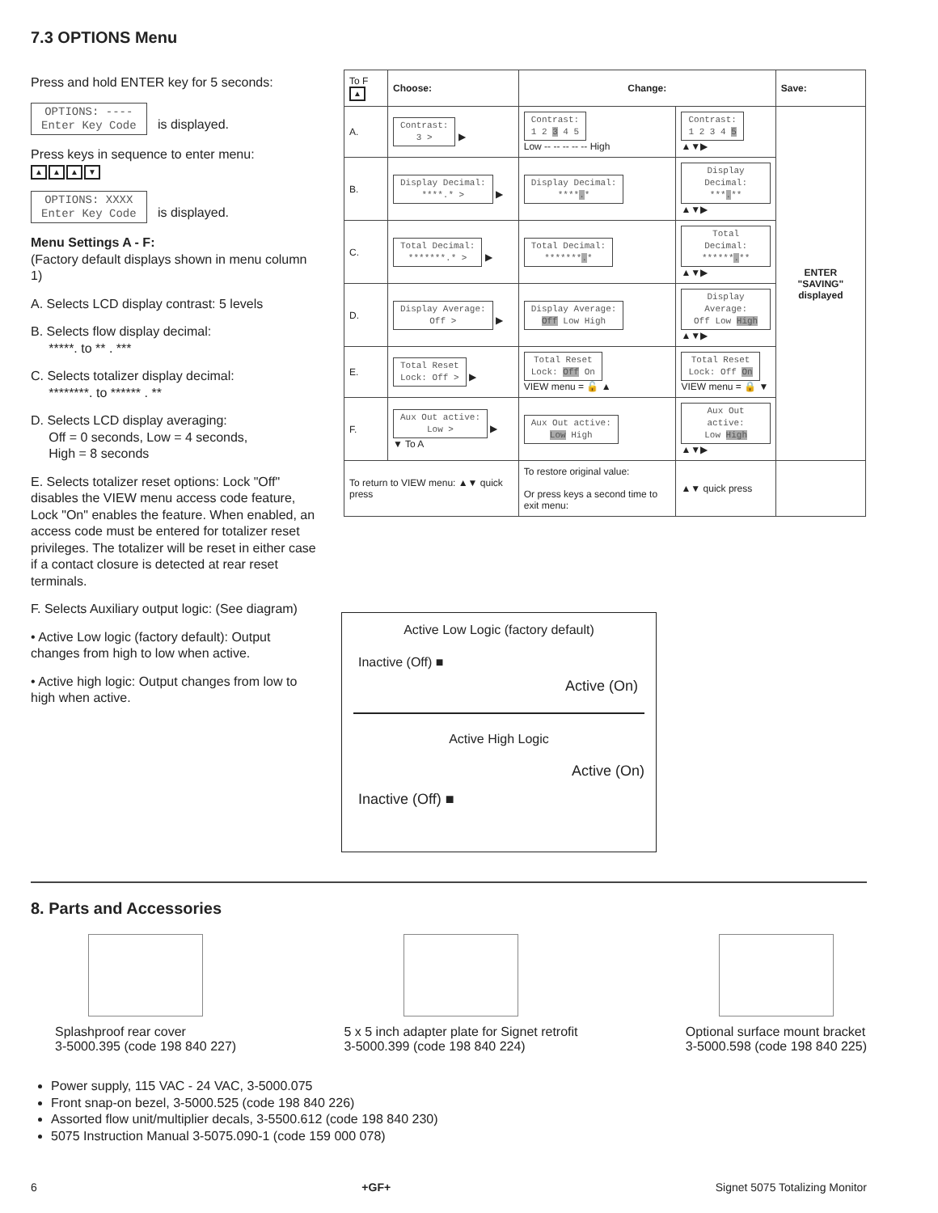7.3 OPTIONS Menu
Press and hold ENTER key for 5 seconds:
OPTIONS: ----
Enter Key Code is displayed.
Press keys in sequence to enter menu:
▲ ▲ ▲ ▼
OPTIONS: XXXX
Enter Key Code is displayed.
Menu Settings A - F:
(Factory default displays shown in menu column 1)
A. Selects LCD display contrast: 5 levels
B. Selects flow display decimal:
*****. to ** . ***
C. Selects totalizer display decimal:
********. to ****** . **
D. Selects LCD display averaging:
Off = 0 seconds, Low = 4 seconds,
High = 8 seconds
E. Selects totalizer reset options: Lock "Off" disables the VIEW menu access code feature, Lock "On" enables the feature. When enabled, an access code must be entered for totalizer reset privileges. The totalizer will be reset in either case if a contact closure is detected at rear reset terminals.
F. Selects Auxiliary output logic: (See diagram)
• Active Low logic (factory default): Output changes from high to low when active.
• Active high logic: Output changes from low to high when active.
| To F ▲ | Choose: | Change: | | Save: |
| A. | Contrast: 3 > ▶ | Contrast: 1 2 3 4 5 Low -- -- -- -- -- High | Contrast: 1 2 3 4 5 ▲▼▶ | ENTER "SAVING" displayed |
| B. | Display Decimal: ****.* > ▶ | Display Decimal: **** . * | Display Decimal: *** . ** ▲▼▶ | |
| C. | Total Decimal: *******.* > ▶ | Total Decimal: ******* . * | Total Decimal: ****** . ** ▲▼▶ | |
| D. | Display Average: Off > ▶ | Display Average: Off Low High | Display Average: Off Low High ▲▼▶ | |
| E. | Total Reset Lock: Off > ▶ | Total Reset Lock: Off On VIEW menu = 🔓 ▲ | Total Reset Lock: Off On VIEW menu = 🔒 ▼ | |
| F. | Aux Out active: Low > ▶ ▼ To A | Aux Out active: Low High | Aux Out active: Low High ▲▼▶ | |
| To return to VIEW menu: ▲▼ quick press | | To restore original value: Or press keys a second time to exit menu: | ▲▼ quick press | |
Active Low Logic (factory default)
Inactive (Off) ■
Active (On)
Active High Logic
Active (On)
Inactive (Off) ■
8. Parts and Accessories
Splashproof rear cover
3-5000.395 (code 198 840 227)
5 x 5 inch adapter plate for Signet retrofit
3-5000.399 (code 198 840 224)
Optional surface mount bracket
3-5000.598 (code 198 840 225)
Power supply, 115 VAC - 24 VAC, 3-5000.075
Front snap-on bezel, 3-5000.525 (code 198 840 226)
Assorted flow unit/multiplier decals, 3-5500.612 (code 198 840 230)
5075 Instruction Manual 3-5075.090-1 (code 159 000 078)
6 +GF+ Signet 5075 Totalizing Monitor